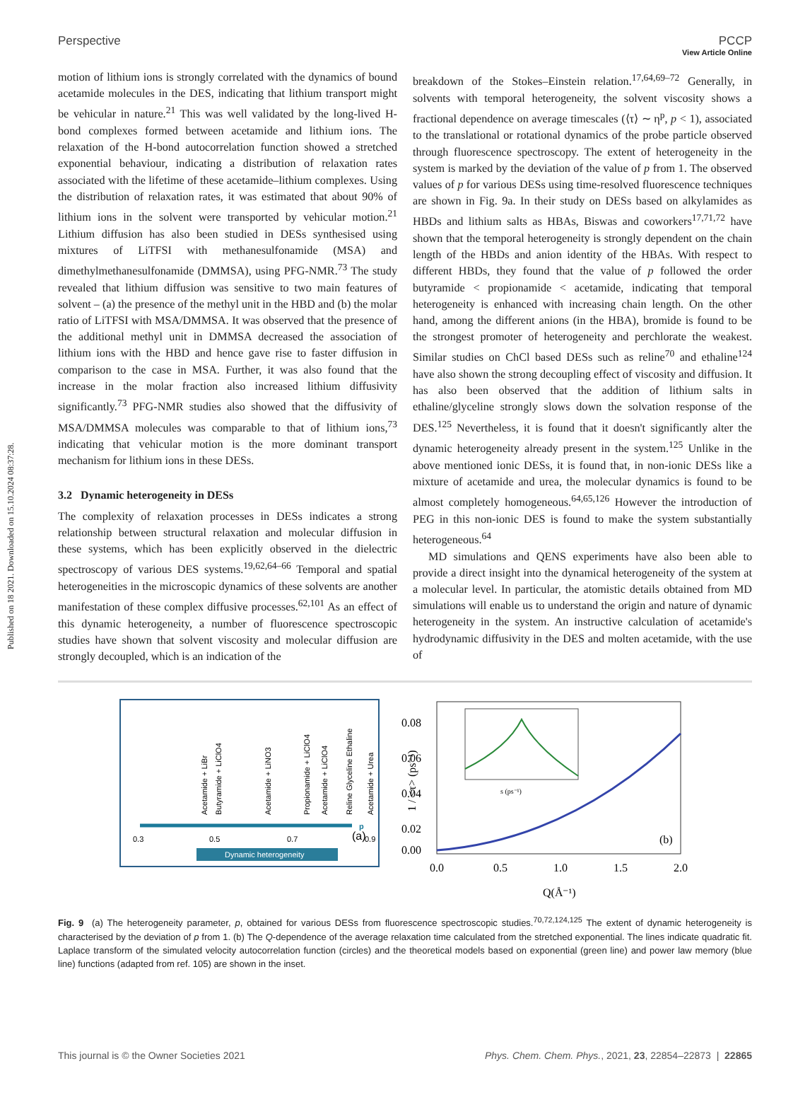Published on 18 2021. Downloaded on 15.10.2024 08:37:28.
View Article Online
Perspective PCCP
motion of lithium ions is strongly correlated with the dynamics of bound acetamide molecules in the DES, indicating that lithium transport might be vehicular in nature.<sup>21</sup> This was well validated by the long-lived H-bond complexes formed between acetamide and lithium ions. The relaxation of the H-bond autocorrelation function showed a stretched exponential behaviour, indicating a distribution of relaxation rates associated with the lifetime of these acetamide–lithium complexes. Using the distribution of relaxation rates, it was estimated that about 90% of lithium ions in the solvent were transported by vehicular motion.<sup>21</sup> Lithium diffusion has also been studied in DESs synthesised using mixtures of LiTFSI with methanesulfonamide (MSA) and dimethylmethanesulfonamide (DMMSA), using PFG-NMR.<sup>73</sup> The study revealed that lithium diffusion was sensitive to two main features of solvent – (a) the presence of the methyl unit in the HBD and (b) the molar ratio of LiTFSI with MSA/DMMSA. It was observed that the presence of the additional methyl unit in DMMSA decreased the association of lithium ions with the HBD and hence gave rise to faster diffusion in comparison to the case in MSA. Further, it was also found that the increase in the molar fraction also increased lithium diffusivity significantly.<sup>73</sup> PFG-NMR studies also showed that the diffusivity of MSA/DMMSA molecules was comparable to that of lithium ions,<sup>73</sup> indicating that vehicular motion is the more dominant transport mechanism for lithium ions in these DESs.
3.2 Dynamic heterogeneity in DESs
The complexity of relaxation processes in DESs indicates a strong relationship between structural relaxation and molecular diffusion in these systems, which has been explicitly observed in the dielectric spectroscopy of various DES systems.<sup>19,62,64–66</sup> Temporal and spatial heterogeneities in the microscopic dynamics of these solvents are another manifestation of these complex diffusive processes.<sup>62,101</sup> As an effect of this dynamic heterogeneity, a number of fluorescence spectroscopic studies have shown that solvent viscosity and molecular diffusion are strongly decoupled, which is an indication of the
breakdown of the Stokes–Einstein relation.<sup>17,64,69–72</sup> Generally, in solvents with temporal heterogeneity, the solvent viscosity shows a fractional dependence on average timescales (⟨τ⟩ ∼ η<sup>p</sup>, p < 1), associated to the translational or rotational dynamics of the probe particle observed through fluorescence spectroscopy. The extent of heterogeneity in the system is marked by the deviation of the value of p from 1. The observed values of p for various DESs using time-resolved fluorescence techniques are shown in Fig. 9a. In their study on DESs based on alkylamides as HBDs and lithium salts as HBAs, Biswas and coworkers<sup>17,71,72</sup> have shown that the temporal heterogeneity is strongly dependent on the chain length of the HBDs and anion identity of the HBAs. With respect to different HBDs, they found that the value of p followed the order butyramide < propionamide < acetamide, indicating that temporal heterogeneity is enhanced with increasing chain length. On the other hand, among the different anions (in the HBA), bromide is found to be the strongest promoter of heterogeneity and perchlorate the weakest. Similar studies on ChCl based DESs such as reline<sup>70</sup> and ethaline<sup>124</sup> have also shown the strong decoupling effect of viscosity and diffusion. It has also been observed that the addition of lithium salts in ethaline/glyceline strongly slows down the solvation response of the DES.<sup>125</sup> Nevertheless, it is found that it doesn't significantly alter the dynamic heterogeneity already present in the system.<sup>125</sup> Unlike in the above mentioned ionic DESs, it is found that, in non-ionic DESs like a mixture of acetamide and urea, the molecular dynamics is found to be almost completely homogeneous.<sup>64,65,126</sup> However the introduction of PEG in this non-ionic DES is found to make the system substantially heterogeneous.<sup>64</sup>
MD simulations and QENS experiments have also been able to provide a direct insight into the dynamical heterogeneity of the system at a molecular level. In particular, the atomistic details obtained from MD simulations will enable us to understand the origin and nature of dynamic heterogeneity in the system. An instructive calculation of acetamide's hydrodynamic diffusivity in the DES and molten acetamide, with the use of
p
0.3
0.5
0.7
0.9
Dynamic heterogeneity
(a)
Acetamide + LiBr
Butyramide + LiClO4
Acetamide + LiNO3
Propionamide + LiClO4
Acetamide + LiClO4
Reline Glyceline Ethaline
Acetamide + Urea
0.08
0.06
0.04
0.02
0.00
0.0
0.5
1.0
1.5
2.0
Q(Å⁻¹)
(b)
1 / <τ> (ps⁻¹)
s (ps⁻¹)
Fig. 9 (a) The heterogeneity parameter, p, obtained for various DESs from fluorescence spectroscopic studies.<sup>70,72,124,125</sup> The extent of dynamic heterogeneity is characterised by the deviation of p from 1. (b) The Q-dependence of the average relaxation time calculated from the stretched exponential. The lines indicate quadratic fit. Laplace transform of the simulated velocity autocorrelation function (circles) and the theoretical models based on exponential (green line) and power law memory (blue line) functions (adapted from ref. 105) are shown in the inset.
This journal is © the Owner Societies 2021 Phys. Chem. Chem. Phys., 2021, 23, 22854–22873 | 22865